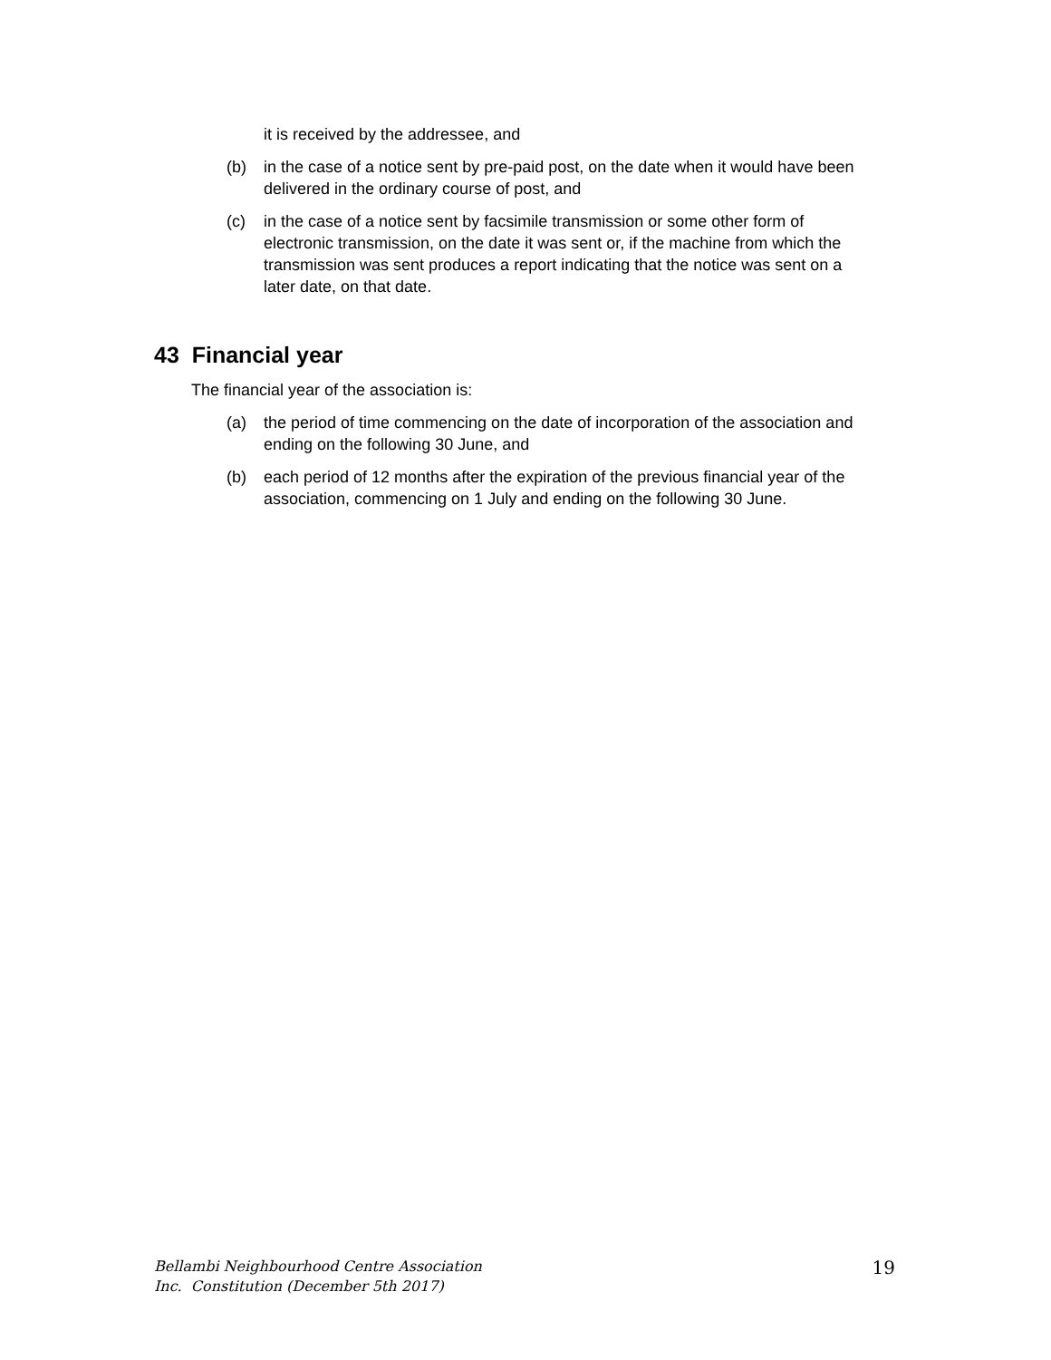it is received by the addressee, and
(b) in the case of a notice sent by pre-paid post, on the date when it would have been delivered in the ordinary course of post, and
(c) in the case of a notice sent by facsimile transmission or some other form of electronic transmission, on the date it was sent or, if the machine from which the transmission was sent produces a report indicating that the notice was sent on a later date, on that date.
43 Financial year
The financial year of the association is:
(a) the period of time commencing on the date of incorporation of the association and ending on the following 30 June, and
(b) each period of 12 months after the expiration of the previous financial year of the association, commencing on 1 July and ending on the following 30 June.
Bellambi Neighbourhood Centre Association
Inc. Constitution (December 5th 2017)
19